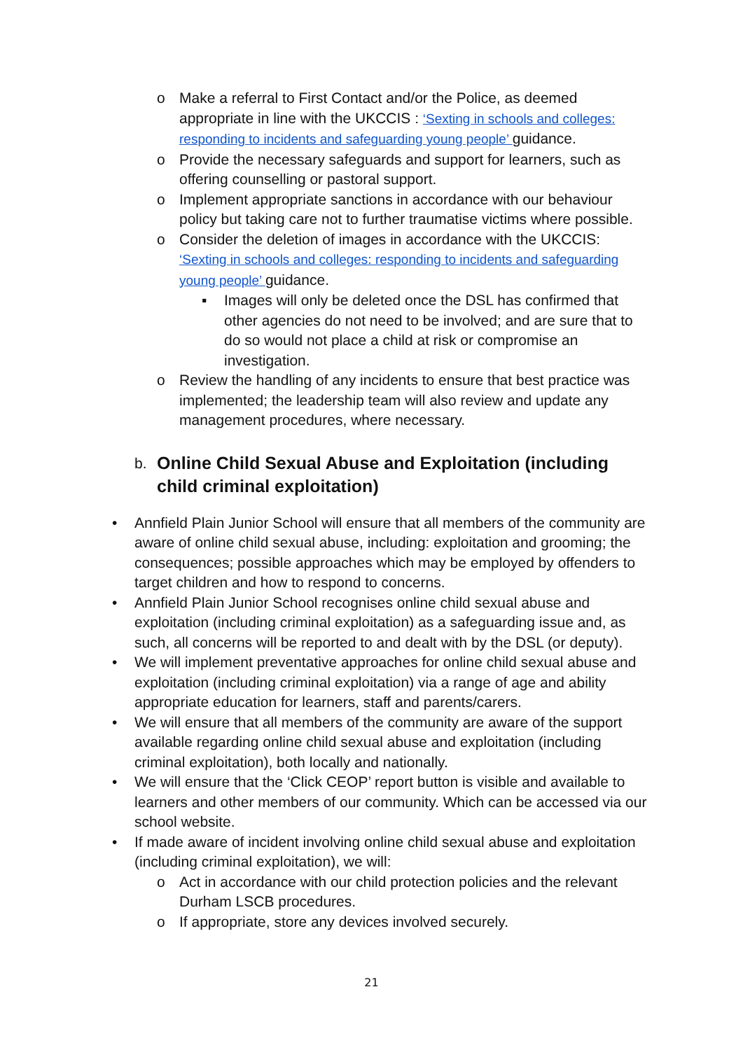o Make a referral to First Contact and/or the Police, as deemed appropriate in line with the UKCCIS : ‘Sexting in schools and colleges: responding to incidents and safeguarding young people’ guidance.
o Provide the necessary safeguards and support for learners, such as offering counselling or pastoral support.
o Implement appropriate sanctions in accordance with our behaviour policy but taking care not to further traumatise victims where possible.
o Consider the deletion of images in accordance with the UKCCIS: ‘Sexting in schools and colleges: responding to incidents and safeguarding young people’ guidance.
▪ Images will only be deleted once the DSL has confirmed that other agencies do not need to be involved; and are sure that to do so would not place a child at risk or compromise an investigation.
o Review the handling of any incidents to ensure that best practice was implemented; the leadership team will also review and update any management procedures, where necessary.
b. Online Child Sexual Abuse and Exploitation (including child criminal exploitation)
• Annfield Plain Junior School will ensure that all members of the community are aware of online child sexual abuse, including: exploitation and grooming; the consequences; possible approaches which may be employed by offenders to target children and how to respond to concerns.
• Annfield Plain Junior School recognises online child sexual abuse and exploitation (including criminal exploitation) as a safeguarding issue and, as such, all concerns will be reported to and dealt with by the DSL (or deputy).
• We will implement preventative approaches for online child sexual abuse and exploitation (including criminal exploitation) via a range of age and ability appropriate education for learners, staff and parents/carers.
• We will ensure that all members of the community are aware of the support available regarding online child sexual abuse and exploitation (including criminal exploitation), both locally and nationally.
• We will ensure that the ‘Click CEOP’ report button is visible and available to learners and other members of our community. Which can be accessed via our school website.
• If made aware of incident involving online child sexual abuse and exploitation (including criminal exploitation), we will:
o Act in accordance with our child protection policies and the relevant Durham LSCB procedures.
o If appropriate, store any devices involved securely.
21